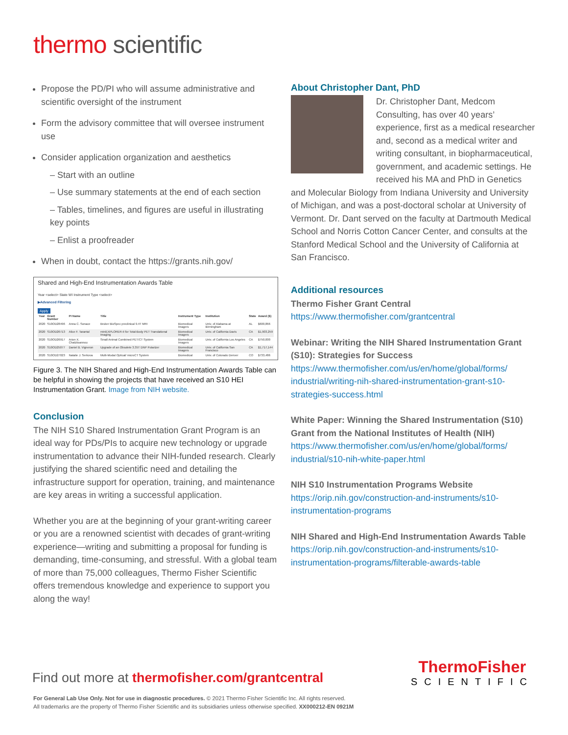thermo scientific
Propose the PD/PI who will assume administrative and scientific oversight of the instrument
Form the advisory committee that will oversee instrument use
Consider application organization and aesthetics
– Start with an outline
– Use summary statements at the end of each section
– Tables, timelines, and figures are useful in illustrating key points
– Enlist a proofreader
When in doubt, contact the https://grants.nih.gov/
Shared and High-End Instrumentation Awards Table
Year <select> State WI Instrument Type <select>
▶Advanced Filtering
Apply
| Year | Grant Number | PI Name | Title | Instrument Type | Institution | State | Award ($) |
| --- | --- | --- | --- | --- | --- | --- | --- |
| 2020 | S10OD28496 | Anna C. Sonace | Bruker BioSpec preclinical 9.4T MRI | Biomedical Imagers | Univ. of Alabama at Birmingham | AL | $600,866 |
| 2020 | S10OD26713 | Alice F. Tarantal | miniEXPLORER-II for Total-Body PET Translational Imaging | Biomedical Imagers | Univ. of California Davis | CA | $1,903,259 |
| 2020 | S10OD26917 | Arion X. Chatziioannou | Small Animal Combined PET/CT System | Biomedical Imagers | Univ. of California Los Angeles | CA | $750,000 |
| 2020 | S10OD25077 | Daniel B. Vigneron | Upgrade of an Obsolete 3.35T DNP Polarizer | Biomedical Imagers | Univ. of California San Francisco | CA | $1,717,144 |
| 2020 | S10OD27023 | Natalie J. Serkova | Multi-Modal Optical/ microCT System | Biomedical | Univ. of Colorado Denver | CO | $733,486 |
Figure 3. The NIH Shared and High-End Instrumentation Awards Table can be helpful in showing the projects that have received an S10 HEI Instrumentation Grant. Image from NIH website.
Conclusion
The NIH S10 Shared Instrumentation Grant Program is an ideal way for PDs/PIs to acquire new technology or upgrade instrumentation to advance their NIH-funded research. Clearly justifying the shared scientific need and detailing the infrastructure support for operation, training, and maintenance are key areas in writing a successful application.
Whether you are at the beginning of your grant-writing career or you are a renowned scientist with decades of grant-writing experience—writing and submitting a proposal for funding is demanding, time-consuming, and stressful. With a global team of more than 75,000 colleagues, Thermo Fisher Scientific offers tremendous knowledge and experience to support you along the way!
About Christopher Dant, PhD
Dr. Christopher Dant, Medcom Consulting, has over 40 years’ experience, first as a medical researcher and, second as a medical writer and writing consultant, in biopharmaceutical, government, and academic settings. He received his MA and PhD in Genetics and Molecular Biology from Indiana University and University of Michigan, and was a post-doctoral scholar at University of Vermont. Dr. Dant served on the faculty at Dartmouth Medical School and Norris Cotton Cancer Center, and consults at the Stanford Medical School and the University of California at San Francisco.
Additional resources
Thermo Fisher Grant Central
https://www.thermofisher.com/grantcentral
Webinar: Writing the NIH Shared Instrumentation Grant (S10): Strategies for Success
https://www.thermofisher.com/us/en/home/global/forms/ industrial/writing-nih-shared-instrumentation-grant-s10-strategies-success.html
White Paper: Winning the Shared Instrumentation (S10) Grant from the National Institutes of Health (NIH)
https://www.thermofisher.com/us/en/home/global/forms/ industrial/s10-nih-white-paper.html
NIH S10 Instrumentation Programs Website
https://orip.nih.gov/construction-and-instruments/s10-instrumentation-programs
NIH Shared and High-End Instrumentation Awards Table
https://orip.nih.gov/construction-and-instruments/s10-instrumentation-programs/filterable-awards-table
Find out more at thermofisher.com/grantcentral
ThermoFisher
SCIENTIFIC
For General Lab Use Only. Not for use in diagnostic procedures. © 2021 Thermo Fisher Scientific Inc. All rights reserved.
All trademarks are the property of Thermo Fisher Scientific and its subsidiaries unless otherwise specified. XX000212-EN 0921M